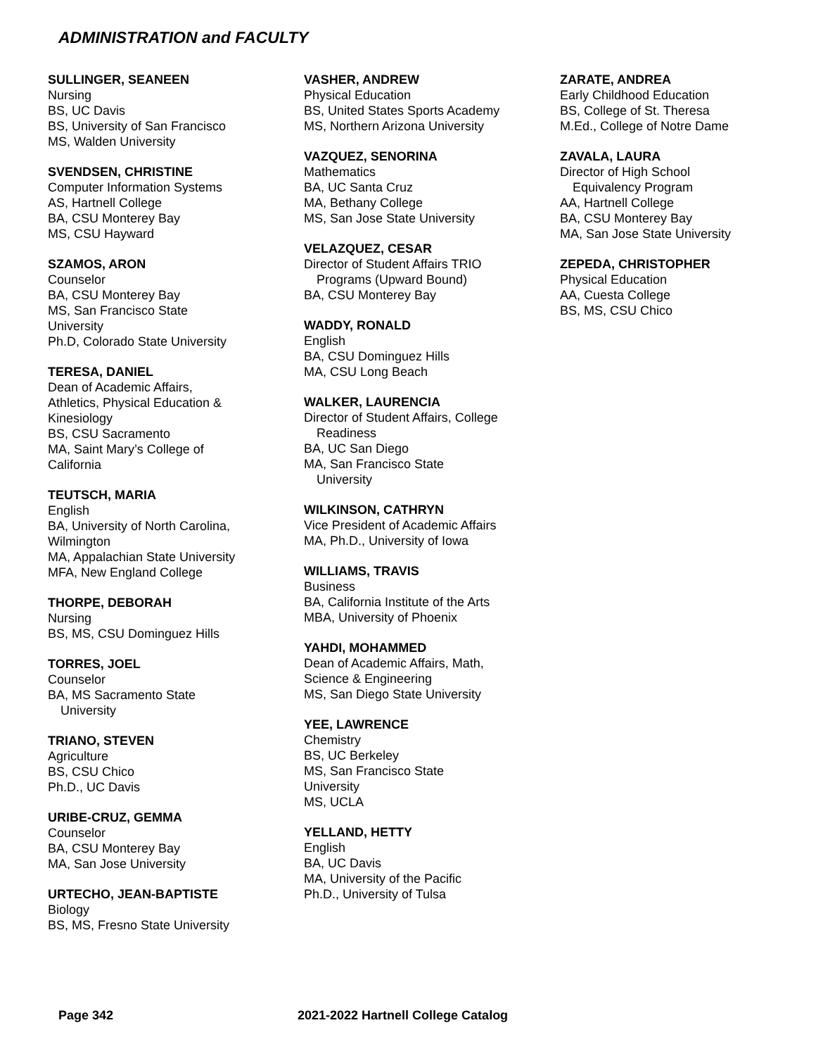ADMINISTRATION and FACULTY
SULLINGER, SEANEEN
Nursing
BS, UC Davis
BS, University of San Francisco
MS, Walden University
SVENDSEN, CHRISTINE
Computer Information Systems
AS, Hartnell College
BA, CSU Monterey Bay
MS, CSU Hayward
SZAMOS, ARON
Counselor
BA, CSU Monterey Bay
MS, San Francisco State
University
Ph.D, Colorado State University
TERESA, DANIEL
Dean of Academic Affairs,
Athletics, Physical Education &
Kinesiology
BS, CSU Sacramento
MA, Saint Mary’s College of
California
TEUTSCH, MARIA
English
BA, University of North Carolina,
Wilmington
MA, Appalachian State University
MFA, New England College
THORPE, DEBORAH
Nursing
BS, MS, CSU Dominguez Hills
TORRES, JOEL
Counselor
BA, MS Sacramento State
University
TRIANO, STEVEN
Agriculture
BS, CSU Chico
Ph.D., UC Davis
URIBE-CRUZ, GEMMA
Counselor
BA, CSU Monterey Bay
MA, San Jose University
URTECHO, JEAN-BAPTISTE
Biology
BS, MS, Fresno State University
VASHER, ANDREW
Physical Education
BS, United States Sports Academy
MS, Northern Arizona University
VAZQUEZ, SENORINA
Mathematics
BA, UC Santa Cruz
MA, Bethany College
MS, San Jose State University
VELAZQUEZ, CESAR
Director of Student Affairs TRIO
Programs (Upward Bound)
BA, CSU Monterey Bay
WADDY, RONALD
English
BA, CSU Dominguez Hills
MA, CSU Long Beach
WALKER, LAURENCIA
Director of Student Affairs, College
Readiness
BA, UC San Diego
MA, San Francisco State
University
WILKINSON, CATHRYN
Vice President of Academic Affairs
MA, Ph.D., University of Iowa
WILLIAMS, TRAVIS
Business
BA, California Institute of the Arts
MBA, University of Phoenix
YAHDI, MOHAMMED
Dean of Academic Affairs, Math,
Science & Engineering
MS, San Diego State University
YEE, LAWRENCE
Chemistry
BS, UC Berkeley
MS, San Francisco State
University
MS, UCLA
YELLAND, HETTY
English
BA, UC Davis
MA, University of the Pacific
Ph.D., University of Tulsa
ZARATE, ANDREA
Early Childhood Education
BS, College of St. Theresa
M.Ed., College of Notre Dame
ZAVALA, LAURA
Director of High School
Equivalency Program
AA, Hartnell College
BA, CSU Monterey Bay
MA, San Jose State University
ZEPEDA, CHRISTOPHER
Physical Education
AA, Cuesta College
BS, MS, CSU Chico
Page 342 2021-2022 Hartnell College Catalog